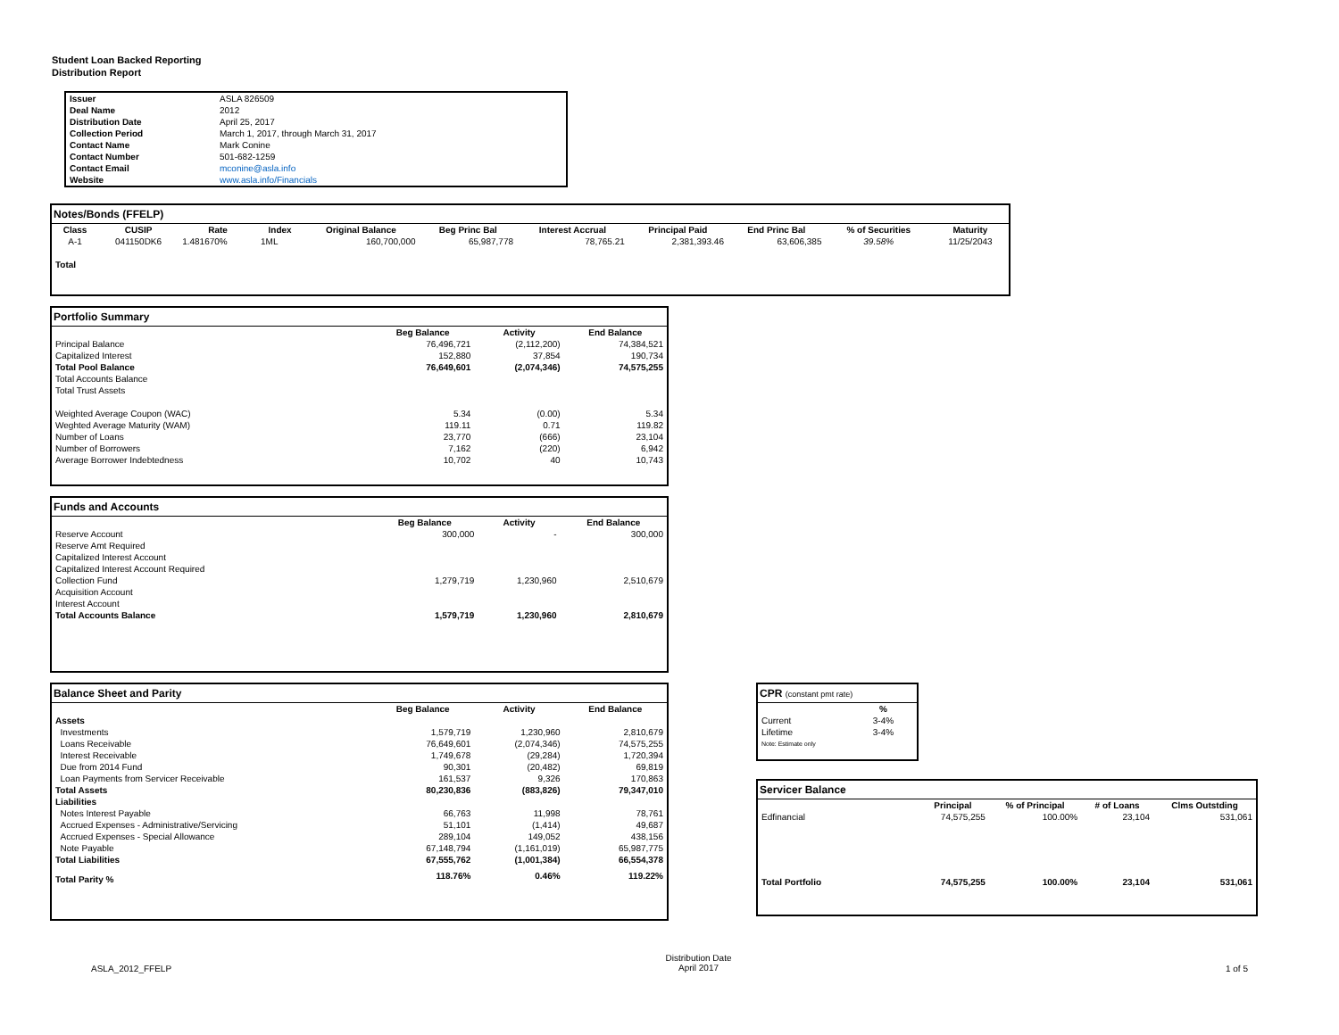Student Loan Backed Reporting
Distribution Report
| Issuer | ASLA 826509 |
| Deal Name | 2012 |
| Distribution Date | April 25, 2017 |
| Collection Period | March 1, 2017, through March 31, 2017 |
| Contact Name | Mark Conine |
| Contact Number | 501-682-1259 |
| Contact Email | mconine@asla.info |
| Website | www.asla.info/Financials |
Notes/Bonds (FFELP)
| Class | CUSIP | Rate | Index | Original Balance | Beg Princ Bal | Interest Accrual | Principal Paid | End Princ Bal | % of Securities | Maturity |
| --- | --- | --- | --- | --- | --- | --- | --- | --- | --- | --- |
| A-1 | 041150DK6 | 1.481670% | 1ML | 160,700,000 | 65,987,778 | 78,765.21 | 2,381,393.46 | 63,606,385 | 39.58% | 11/25/2043 |
| Total | | | | | | | | | | |
Portfolio Summary
| | Beg Balance | Activity | End Balance |
| --- | --- | --- | --- |
| Principal Balance | 76,496,721 | (2,112,200) | 74,384,521 |
| Capitalized Interest | 152,880 | 37,854 | 190,734 |
| Total Pool Balance | 76,649,601 | (2,074,346) | 74,575,255 |
| Total Accounts Balance | | | |
| Total Trust Assets | | | |
| Weighted Average Coupon (WAC) | 5.34 | (0.00) | 5.34 |
| Weghted Average Maturity (WAM) | 119.11 | 0.71 | 119.82 |
| Number of Loans | 23,770 | (666) | 23,104 |
| Number of Borrowers | 7,162 | (220) | 6,942 |
| Average Borrower Indebtedness | 10,702 | 40 | 10,743 |
Funds and Accounts
| | Beg Balance | Activity | End Balance |
| --- | --- | --- | --- |
| Reserve Account | 300,000 | - | 300,000 |
| Reserve Amt Required | | | |
| Capitalized Interest Account | | | |
| Capitalized Interest Account Required | | | |
| Collection Fund | 1,279,719 | 1,230,960 | 2,510,679 |
| Acquisition Account | | | |
| Interest Account | | | |
| Total Accounts Balance | 1,579,719 | 1,230,960 | 2,810,679 |
Balance Sheet and Parity
| | Beg Balance | Activity | End Balance |
| --- | --- | --- | --- |
| Assets | | | |
| Investments | 1,579,719 | 1,230,960 | 2,810,679 |
| Loans Receivable | 76,649,601 | (2,074,346) | 74,575,255 |
| Interest Receivable | 1,749,678 | (29,284) | 1,720,394 |
| Due from 2014 Fund | 90,301 | (20,482) | 69,819 |
| Loan Payments from Servicer Receivable | 161,537 | 9,326 | 170,863 |
| Total Assets | 80,230,836 | (883,826) | 79,347,010 |
| Liabilities | | | |
| Notes Interest Payable | 66,763 | 11,998 | 78,761 |
| Accrued Expenses - Administrative/Servicing | 51,101 | (1,414) | 49,687 |
| Accrued Expenses - Special Allowance | 289,104 | 149,052 | 438,156 |
| Note Payable | 67,148,794 | (1,161,019) | 65,987,775 |
| Total Liabilities | 67,555,762 | (1,001,384) | 66,554,378 |
| Total Parity % | 118.76% | 0.46% | 119.22% |
CPR (constant pmt rate)
| | % |
| --- | --- |
| Current | 3-4% |
| Lifetime | 3-4% |
| Note: Estimate only | |
Servicer Balance
| | Principal | % of Principal | # of Loans | Clms Outstding |
| --- | --- | --- | --- | --- |
| Edfinancial | 74,575,255 | 100.00% | 23,104 | 531,061 |
| Total Portfolio | 74,575,255 | 100.00% | 23,104 | 531,061 |
ASLA_2012_FFELP Distribution Date
April 2017 1 of 5